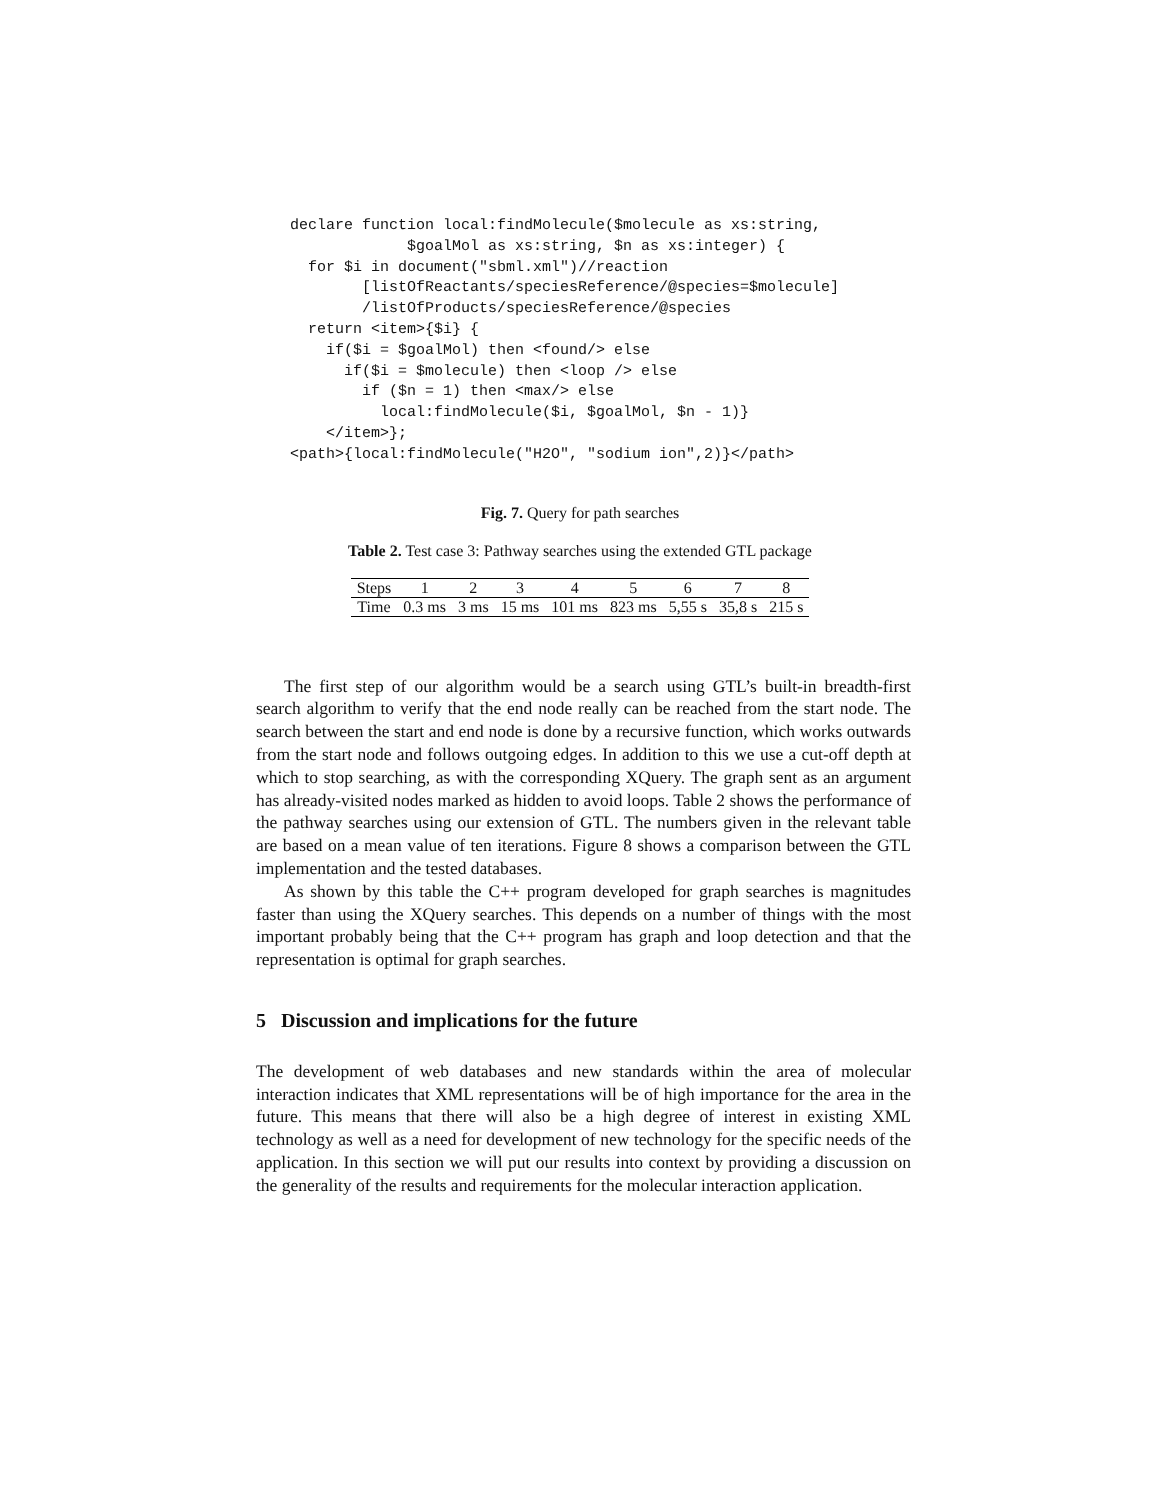declare function local:findMolecule($molecule as xs:string,
             $goalMol as xs:string, $n as xs:integer) {
  for $i in document("sbml.xml")//reaction
        [listOfReactants/speciesReference/@species=$molecule]
        /listOfProducts/speciesReference/@species
  return <item>{$i} {
    if($i = $goalMol) then <found/> else
      if($i = $molecule) then <loop /> else
        if ($n = 1) then <max/> else
          local:findMolecule($i, $goalMol, $n - 1)}
    </item>};
<path>{local:findMolecule("H2O", "sodium ion",2)}</path>
Fig. 7. Query for path searches
Table 2. Test case 3: Pathway searches using the extended GTL package
| Steps | 1 | 2 | 3 | 4 | 5 | 6 | 7 | 8 |
| Time | 0.3 ms | 3 ms | 15 ms | 101 ms | 823 ms | 5,55 s | 35,8 s | 215 s |
The first step of our algorithm would be a search using GTL’s built-in breadth-first search algorithm to verify that the end node really can be reached from the start node. The search between the start and end node is done by a recursive function, which works outwards from the start node and follows outgoing edges. In addition to this we use a cut-off depth at which to stop searching, as with the corresponding XQuery. The graph sent as an argument has already-visited nodes marked as hidden to avoid loops. Table 2 shows the performance of the pathway searches using our extension of GTL. The numbers given in the relevant table are based on a mean value of ten iterations. Figure 8 shows a comparison between the GTL implementation and the tested databases.
As shown by this table the C++ program developed for graph searches is magnitudes faster than using the XQuery searches. This depends on a number of things with the most important probably being that the C++ program has graph and loop detection and that the representation is optimal for graph searches.
5 Discussion and implications for the future
The development of web databases and new standards within the area of molecular interaction indicates that XML representations will be of high importance for the area in the future. This means that there will also be a high degree of interest in existing XML technology as well as a need for development of new technology for the specific needs of the application. In this section we will put our results into context by providing a discussion on the generality of the results and requirements for the molecular interaction application.